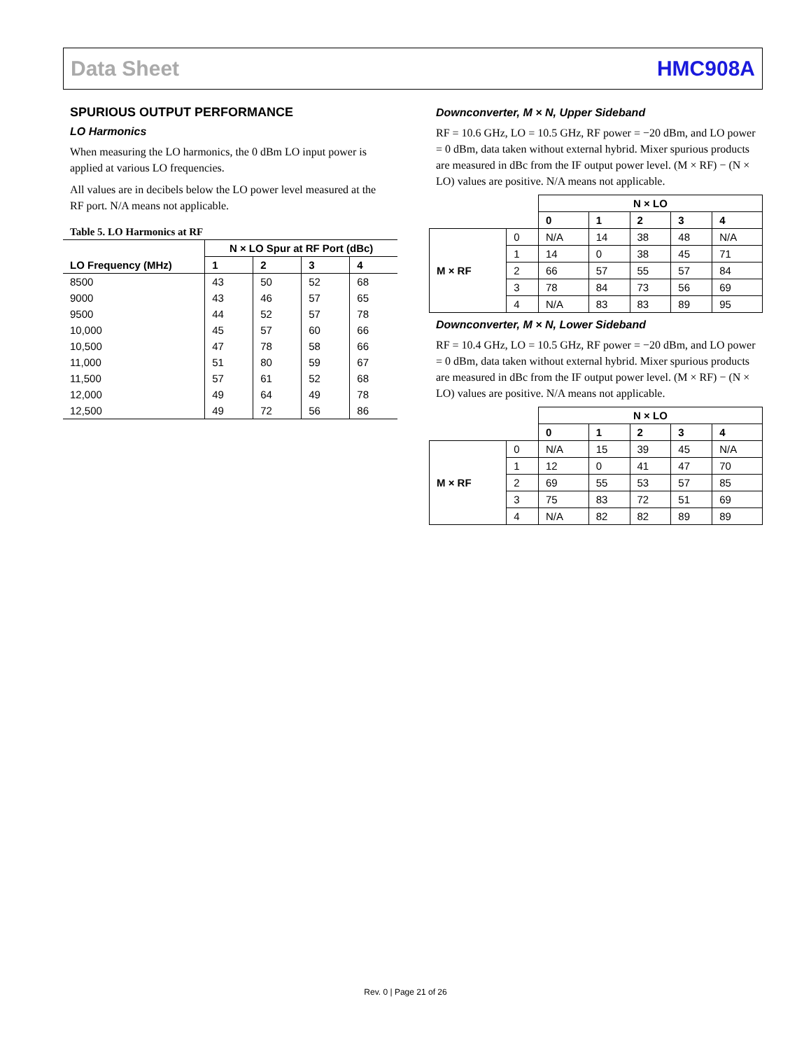Data Sheet HMC908A
SPURIOUS OUTPUT PERFORMANCE
LO Harmonics
When measuring the LO harmonics, the 0 dBm LO input power is applied at various LO frequencies.
All values are in decibels below the LO power level measured at the RF port. N/A means not applicable.
Table 5. LO Harmonics at RF
| | N × LO Spur at RF Port (dBc) | | | |
| --- | --- | --- | --- | --- |
| LO Frequency (MHz) | 1 | 2 | 3 | 4 |
| 8500 | 43 | 50 | 52 | 68 |
| 9000 | 43 | 46 | 57 | 65 |
| 9500 | 44 | 52 | 57 | 78 |
| 10,000 | 45 | 57 | 60 | 66 |
| 10,500 | 47 | 78 | 58 | 66 |
| 11,000 | 51 | 80 | 59 | 67 |
| 11,500 | 57 | 61 | 52 | 68 |
| 12,000 | 49 | 64 | 49 | 78 |
| 12,500 | 49 | 72 | 56 | 86 |
Downconverter, M × N, Upper Sideband
RF = 10.6 GHz, LO = 10.5 GHz, RF power = −20 dBm, and LO power = 0 dBm, data taken without external hybrid. Mixer spurious products are measured in dBc from the IF output power level. (M × RF) − (N × LO) values are positive. N/A means not applicable.
| | | N × LO | | | | |
| | | 0 | 1 | 2 | 3 | 4 |
| M × RF | 0 | N/A | 14 | 38 | 48 | N/A |
| | 1 | 14 | 0 | 38 | 45 | 71 |
| | 2 | 66 | 57 | 55 | 57 | 84 |
| | 3 | 78 | 84 | 73 | 56 | 69 |
| | 4 | N/A | 83 | 83 | 89 | 95 |
Downconverter, M × N, Lower Sideband
RF = 10.4 GHz, LO = 10.5 GHz, RF power = −20 dBm, and LO power = 0 dBm, data taken without external hybrid. Mixer spurious products are measured in dBc from the IF output power level. (M × RF) − (N × LO) values are positive. N/A means not applicable.
| | | N × LO | | | | |
| | | 0 | 1 | 2 | 3 | 4 |
| M × RF | 0 | N/A | 15 | 39 | 45 | N/A |
| | 1 | 12 | 0 | 41 | 47 | 70 |
| | 2 | 69 | 55 | 53 | 57 | 85 |
| | 3 | 75 | 83 | 72 | 51 | 69 |
| | 4 | N/A | 82 | 82 | 89 | 89 |
Rev. 0 | Page 21 of 26